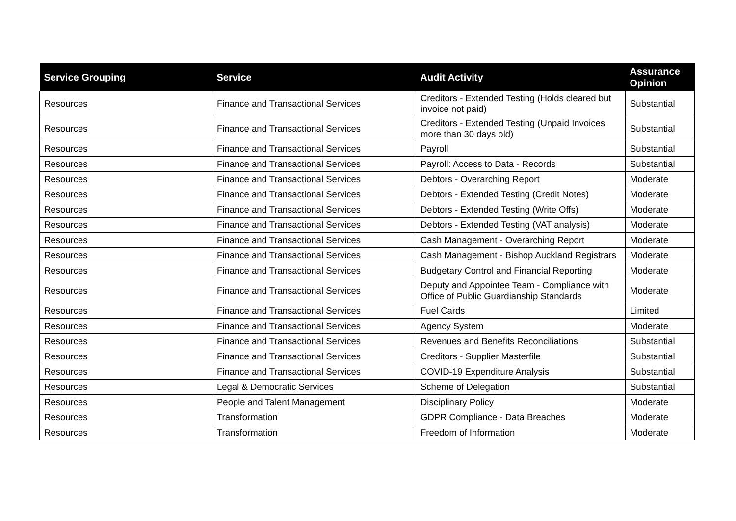| Service Grouping | Service | Audit Activity | Assurance Opinion |
| --- | --- | --- | --- |
| Resources | Finance and Transactional Services | Creditors - Extended Testing (Holds cleared but invoice not paid) | Substantial |
| Resources | Finance and Transactional Services | Creditors - Extended Testing (Unpaid Invoices more than 30 days old) | Substantial |
| Resources | Finance and Transactional Services | Payroll | Substantial |
| Resources | Finance and Transactional Services | Payroll: Access to Data - Records | Substantial |
| Resources | Finance and Transactional Services | Debtors - Overarching Report | Moderate |
| Resources | Finance and Transactional Services | Debtors - Extended Testing (Credit Notes) | Moderate |
| Resources | Finance and Transactional Services | Debtors - Extended Testing (Write Offs) | Moderate |
| Resources | Finance and Transactional Services | Debtors - Extended Testing (VAT analysis) | Moderate |
| Resources | Finance and Transactional Services | Cash Management - Overarching Report | Moderate |
| Resources | Finance and Transactional Services | Cash Management - Bishop Auckland Registrars | Moderate |
| Resources | Finance and Transactional Services | Budgetary Control and Financial Reporting | Moderate |
| Resources | Finance and Transactional Services | Deputy and Appointee Team - Compliance with Office of Public Guardianship Standards | Moderate |
| Resources | Finance and Transactional Services | Fuel Cards | Limited |
| Resources | Finance and Transactional Services | Agency System | Moderate |
| Resources | Finance and Transactional Services | Revenues and Benefits Reconciliations | Substantial |
| Resources | Finance and Transactional Services | Creditors - Supplier Masterfile | Substantial |
| Resources | Finance and Transactional Services | COVID-19 Expenditure Analysis | Substantial |
| Resources | Legal & Democratic Services | Scheme of Delegation | Substantial |
| Resources | People and Talent Management | Disciplinary Policy | Moderate |
| Resources | Transformation | GDPR Compliance - Data Breaches | Moderate |
| Resources | Transformation | Freedom of Information | Moderate |